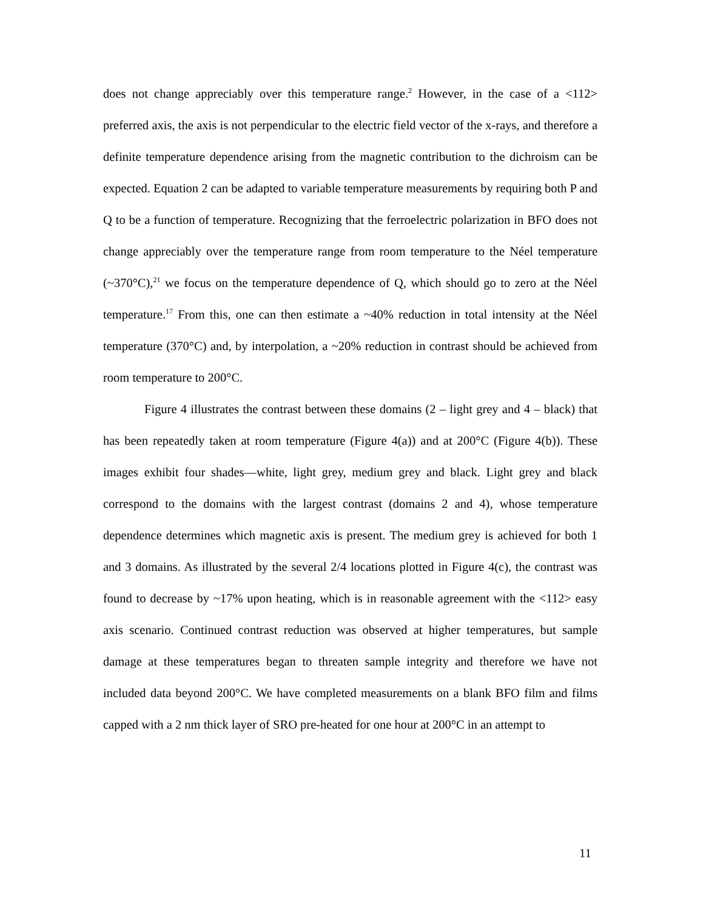does not change appreciably over this temperature range.<sup>2</sup> However, in the case of a <112> preferred axis, the axis is not perpendicular to the electric field vector of the x-rays, and therefore a definite temperature dependence arising from the magnetic contribution to the dichroism can be expected. Equation 2 can be adapted to variable temperature measurements by requiring both P and Q to be a function of temperature. Recognizing that the ferroelectric polarization in BFO does not change appreciably over the temperature range from room temperature to the Néel temperature (~370°C),<sup>21</sup> we focus on the temperature dependence of Q, which should go to zero at the Néel temperature.<sup>17</sup> From this, one can then estimate a ~40% reduction in total intensity at the Néel temperature (370°C) and, by interpolation, a ~20% reduction in contrast should be achieved from room temperature to 200°C.
Figure 4 illustrates the contrast between these domains (2 – light grey and 4 – black) that has been repeatedly taken at room temperature (Figure 4(a)) and at 200°C (Figure 4(b)). These images exhibit four shades—white, light grey, medium grey and black. Light grey and black correspond to the domains with the largest contrast (domains 2 and 4), whose temperature dependence determines which magnetic axis is present. The medium grey is achieved for both 1 and 3 domains. As illustrated by the several 2/4 locations plotted in Figure 4(c), the contrast was found to decrease by ~17% upon heating, which is in reasonable agreement with the <112> easy axis scenario. Continued contrast reduction was observed at higher temperatures, but sample damage at these temperatures began to threaten sample integrity and therefore we have not included data beyond 200°C. We have completed measurements on a blank BFO film and films capped with a 2 nm thick layer of SRO pre-heated for one hour at 200°C in an attempt to
11